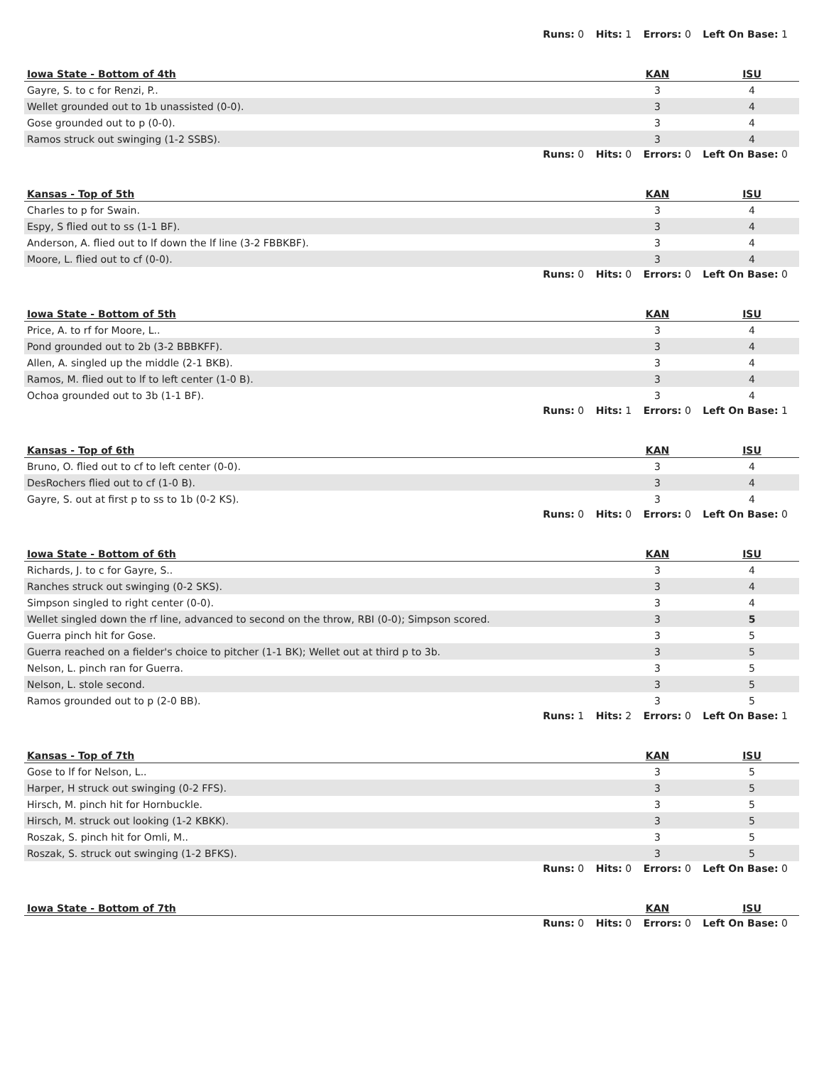Runs: 0 Hits: 1 Errors: 0 Left On Base: 1
| Iowa State - Bottom of 4th | KAN | ISU |
| --- | --- | --- |
| Gayre, S. to c for Renzi, P.. | 3 | 4 |
| Wellet grounded out to 1b unassisted (0-0). | 3 | 4 |
| Gose grounded out to p (0-0). | 3 | 4 |
| Ramos struck out swinging (1-2 SSBS). | 3 | 4 |
Runs: 0 Hits: 0 Errors: 0 Left On Base: 0
| Kansas - Top of 5th | KAN | ISU |
| --- | --- | --- |
| Charles to p for Swain. | 3 | 4 |
| Espy, S flied out to ss (1-1 BF). | 3 | 4 |
| Anderson, A. flied out to lf down the lf line (3-2 FBBKBF). | 3 | 4 |
| Moore, L. flied out to cf (0-0). | 3 | 4 |
Runs: 0 Hits: 0 Errors: 0 Left On Base: 0
| Iowa State - Bottom of 5th | KAN | ISU |
| --- | --- | --- |
| Price, A. to rf for Moore, L.. | 3 | 4 |
| Pond grounded out to 2b (3-2 BBBKFF). | 3 | 4 |
| Allen, A. singled up the middle (2-1 BKB). | 3 | 4 |
| Ramos, M. flied out to lf to left center (1-0 B). | 3 | 4 |
| Ochoa grounded out to 3b (1-1 BF). | 3 | 4 |
Runs: 0 Hits: 1 Errors: 0 Left On Base: 1
| Kansas - Top of 6th | KAN | ISU |
| --- | --- | --- |
| Bruno, O. flied out to cf to left center (0-0). | 3 | 4 |
| DesRochers flied out to cf (1-0 B). | 3 | 4 |
| Gayre, S. out at first p to ss to 1b (0-2 KS). | 3 | 4 |
Runs: 0 Hits: 0 Errors: 0 Left On Base: 0
| Iowa State - Bottom of 6th | KAN | ISU |
| --- | --- | --- |
| Richards, J. to c for Gayre, S.. | 3 | 4 |
| Ranches struck out swinging (0-2 SKS). | 3 | 4 |
| Simpson singled to right center (0-0). | 3 | 4 |
| Wellet singled down the rf line, advanced to second on the throw, RBI (0-0); Simpson scored. | 3 | 5 |
| Guerra pinch hit for Gose. | 3 | 5 |
| Guerra reached on a fielder's choice to pitcher (1-1 BK); Wellet out at third p to 3b. | 3 | 5 |
| Nelson, L. pinch ran for Guerra. | 3 | 5 |
| Nelson, L. stole second. | 3 | 5 |
| Ramos grounded out to p (2-0 BB). | 3 | 5 |
Runs: 1 Hits: 2 Errors: 0 Left On Base: 1
| Kansas - Top of 7th | KAN | ISU |
| --- | --- | --- |
| Gose to lf for Nelson, L.. | 3 | 5 |
| Harper, H struck out swinging (0-2 FFS). | 3 | 5 |
| Hirsch, M. pinch hit for Hornbuckle. | 3 | 5 |
| Hirsch, M. struck out looking (1-2 KBKK). | 3 | 5 |
| Roszak, S. pinch hit for Omli, M.. | 3 | 5 |
| Roszak, S. struck out swinging (1-2 BFKS). | 3 | 5 |
Runs: 0 Hits: 0 Errors: 0 Left On Base: 0
| Iowa State - Bottom of 7th | KAN | ISU |
| --- | --- | --- |
Runs: 0 Hits: 0 Errors: 0 Left On Base: 0